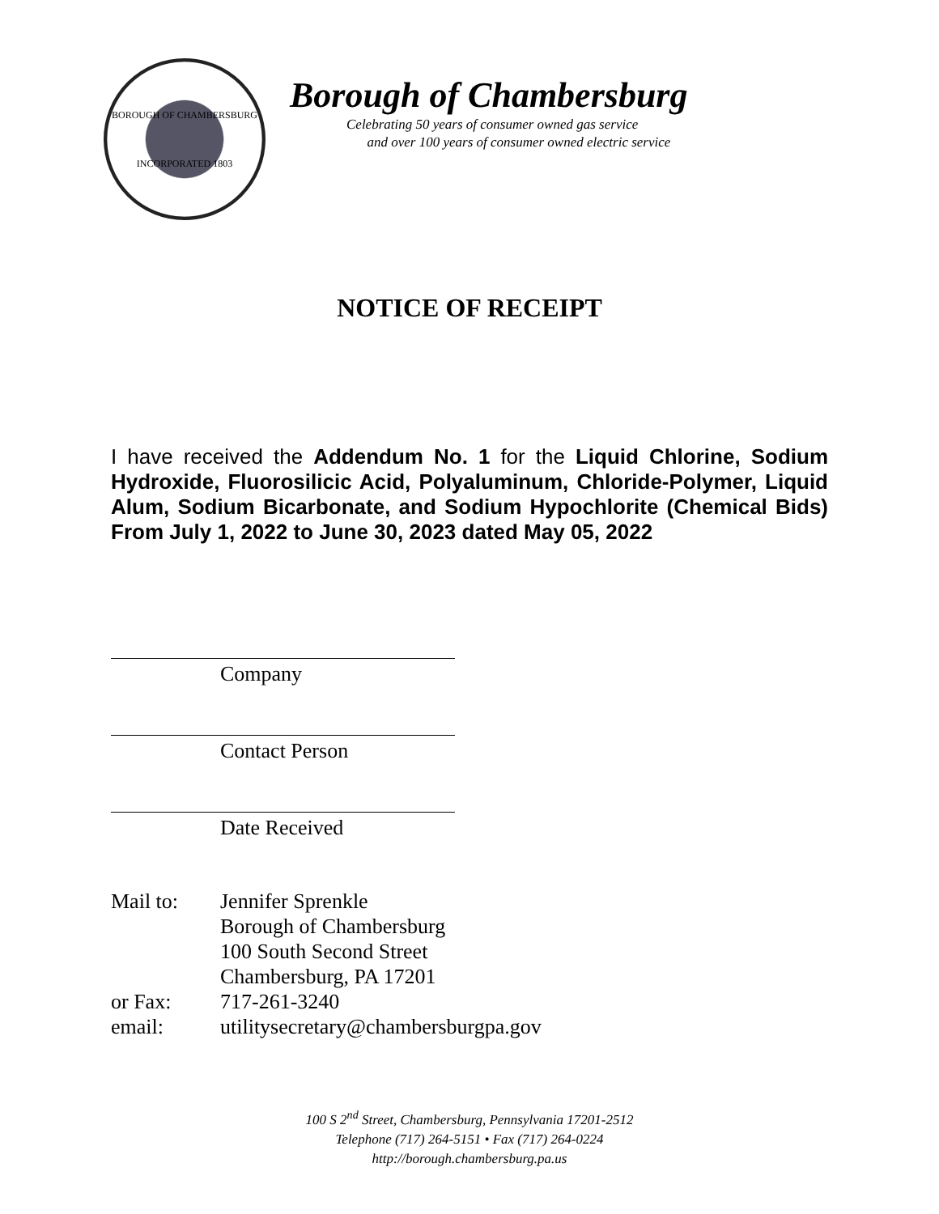BOROUGH OF CHAMBERSBURG
INCORPORATED 1803
Borough of Chambersburg
Celebrating 50 years of consumer owned gas service
and over 100 years of consumer owned electric service
NOTICE OF RECEIPT
I have received the Addendum No. 1 for the Liquid Chlorine, Sodium Hydroxide, Fluorosilicic Acid, Polyaluminum, Chloride-Polymer, Liquid Alum, Sodium Bicarbonate, and Sodium Hypochlorite (Chemical Bids) From July 1, 2022 to June 30, 2023 dated May 05, 2022
Company
Contact Person
Date Received
Mail to: Jennifer Sprenkle
Borough of Chambersburg
100 South Second Street
Chambersburg, PA 17201
or Fax: 717-261-3240
email: utilitysecretary@chambersburgpa.gov
100 S 2<sup>nd</sup> Street, Chambersburg, Pennsylvania 17201-2512
Telephone (717) 264-5151 • Fax (717) 264-0224
http://borough.chambersburg.pa.us